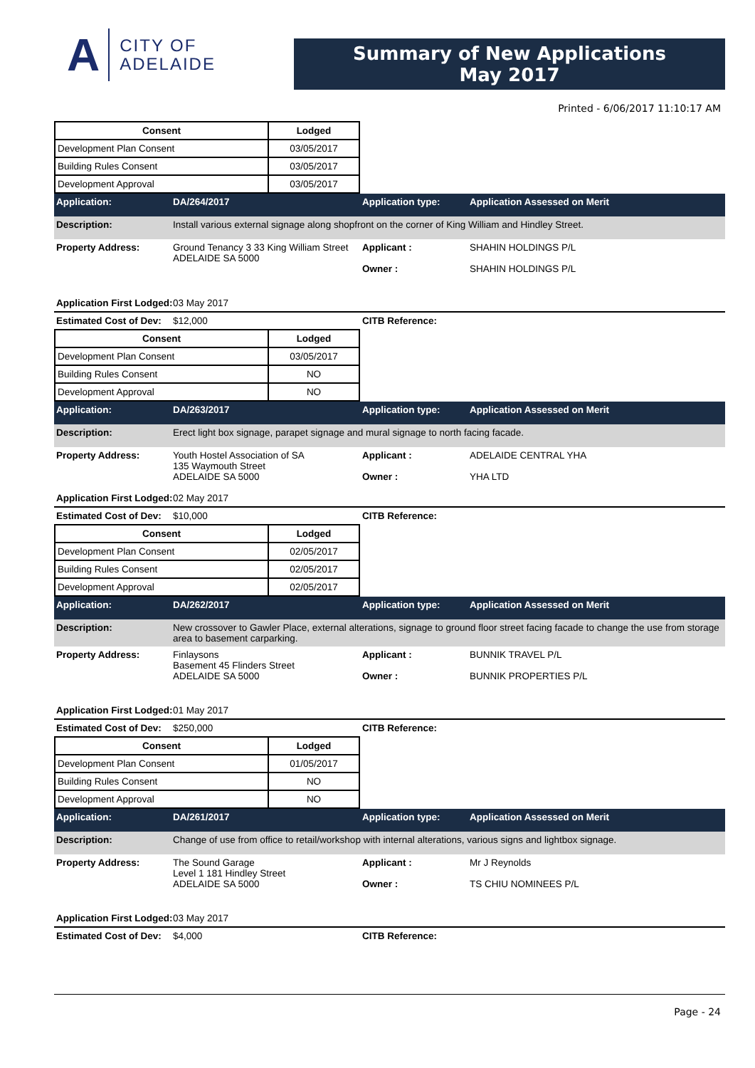A CITY OF
ADELAIDE
Summary of New Applications
May 2017
Printed - 6/06/2017 11:10:17 AM
| Consent | Lodged |
| --- | --- |
| Development Plan Consent | 03/05/2017 |
| Building Rules Consent | 03/05/2017 |
| Development Approval | 03/05/2017 |
Application: DA/264/2017 Application type: Application Assessed on Merit
Description: Install various external signage along shopfront on the corner of King William and Hindley Street.
Property Address: Ground Tenancy 3 33 King William Street
ADELAIDE SA 5000 Applicant :
Owner : SHAHIN HOLDINGS P/L
SHAHIN HOLDINGS P/L
Application First Lodged: 03 May 2017
Estimated Cost of Dev: $12,000 CITB Reference:
| Consent | Lodged |
| --- | --- |
| Development Plan Consent | 03/05/2017 |
| Building Rules Consent | NO |
| Development Approval | NO |
Application: DA/263/2017 Application type: Application Assessed on Merit
Description: Erect light box signage, parapet signage and mural signage to north facing facade.
Property Address: Youth Hostel Association of SA
135 Waymouth Street
ADELAIDE SA 5000 Applicant :
Owner : ADELAIDE CENTRAL YHA
YHA LTD
Application First Lodged: 02 May 2017
Estimated Cost of Dev: $10,000 CITB Reference:
| Consent | Lodged |
| --- | --- |
| Development Plan Consent | 02/05/2017 |
| Building Rules Consent | 02/05/2017 |
| Development Approval | 02/05/2017 |
Application: DA/262/2017 Application type: Application Assessed on Merit
Description: New crossover to Gawler Place, external alterations, signage to ground floor street facing facade to change the use from storage area to basement carparking.
Property Address: Finlaysons
Basement 45 Flinders Street
ADELAIDE SA 5000 Applicant :
Owner : BUNNIK TRAVEL P/L
BUNNIK PROPERTIES P/L
Application First Lodged: 01 May 2017
Estimated Cost of Dev: $250,000 CITB Reference:
| Consent | Lodged |
| --- | --- |
| Development Plan Consent | 01/05/2017 |
| Building Rules Consent | NO |
| Development Approval | NO |
Application: DA/261/2017 Application type: Application Assessed on Merit
Description: Change of use from office to retail/workshop with internal alterations, various signs and lightbox signage.
Property Address: The Sound Garage
Level 1 181 Hindley Street
ADELAIDE SA 5000 Applicant :
Owner : Mr J Reynolds
TS CHIU NOMINEES P/L
Application First Lodged: 03 May 2017
Estimated Cost of Dev: $4,000 CITB Reference:
Page - 24